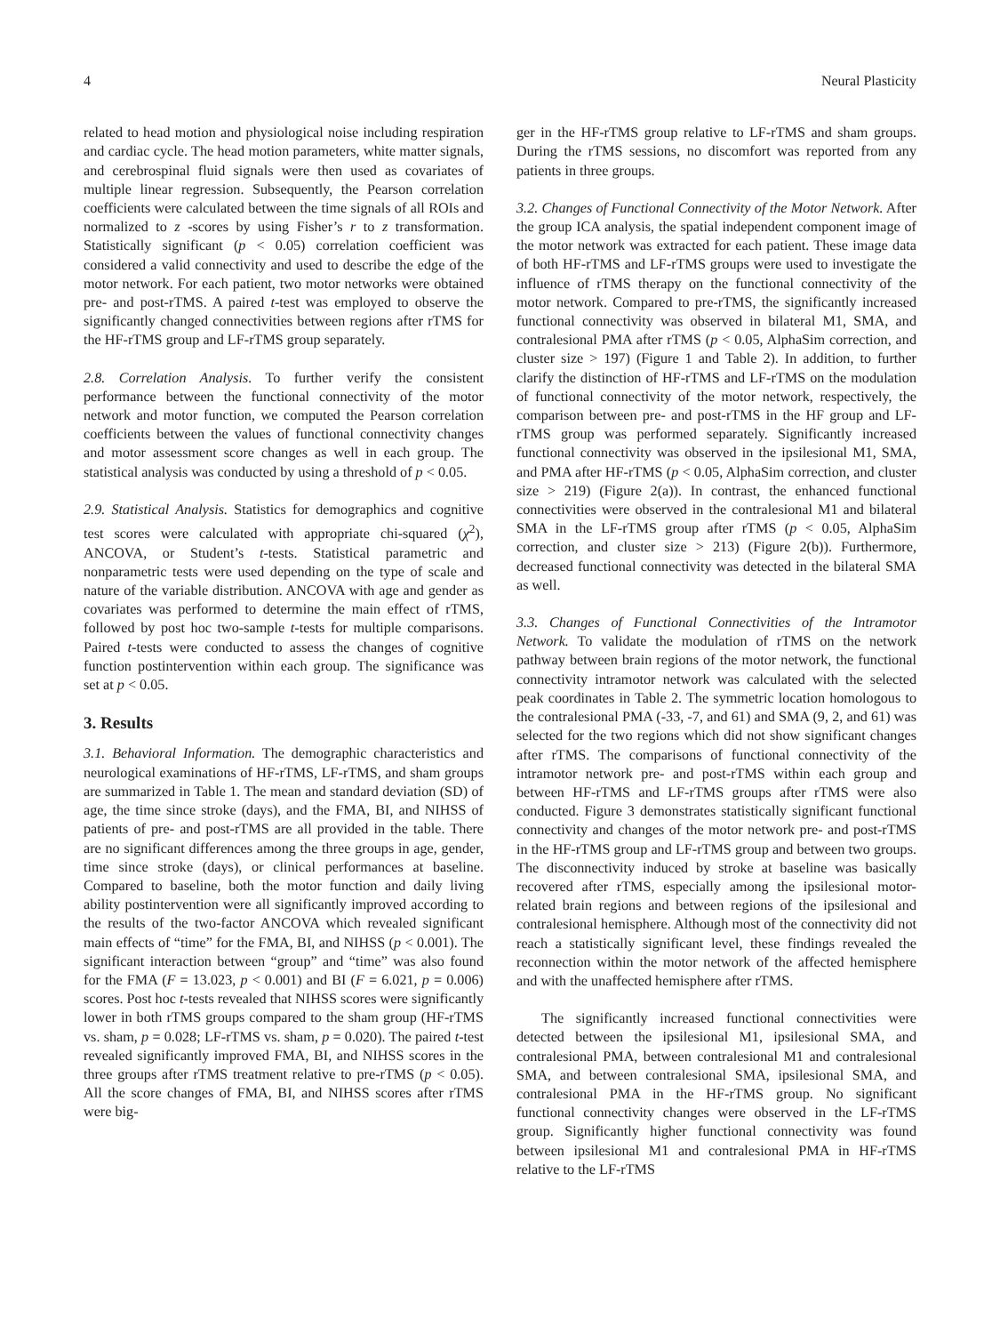4 Neural Plasticity
related to head motion and physiological noise including respiration and cardiac cycle. The head motion parameters, white matter signals, and cerebrospinal fluid signals were then used as covariates of multiple linear regression. Subsequently, the Pearson correlation coefficients were calculated between the time signals of all ROIs and normalized to z -scores by using Fisher’s r to z transformation. Statistically significant (p < 0.05) correlation coefficient was considered a valid connectivity and used to describe the edge of the motor network. For each patient, two motor networks were obtained pre- and post-rTMS. A paired t-test was employed to observe the significantly changed connectivities between regions after rTMS for the HF-rTMS group and LF-rTMS group separately.
2.8. Correlation Analysis. To further verify the consistent performance between the functional connectivity of the motor network and motor function, we computed the Pearson correlation coefficients between the values of functional connectivity changes and motor assessment score changes as well in each group. The statistical analysis was conducted by using a threshold of p < 0.05.
2.9. Statistical Analysis. Statistics for demographics and cognitive test scores were calculated with appropriate chi-squared (χ<sup>2</sup>), ANCOVA, or Student’s t-tests. Statistical parametric and nonparametric tests were used depending on the type of scale and nature of the variable distribution. ANCOVA with age and gender as covariates was performed to determine the main effect of rTMS, followed by post hoc two-sample t-tests for multiple comparisons. Paired t-tests were conducted to assess the changes of cognitive function postintervention within each group. The significance was set at p < 0.05.
3. Results
3.1. Behavioral Information. The demographic characteristics and neurological examinations of HF-rTMS, LF-rTMS, and sham groups are summarized in Table 1. The mean and standard deviation (SD) of age, the time since stroke (days), and the FMA, BI, and NIHSS of patients of pre- and post-rTMS are all provided in the table. There are no significant differences among the three groups in age, gender, time since stroke (days), or clinical performances at baseline. Compared to baseline, both the motor function and daily living ability postintervention were all significantly improved according to the results of the two-factor ANCOVA which revealed significant main effects of “time” for the FMA, BI, and NIHSS (p < 0.001). The significant interaction between “group” and “time” was also found for the FMA (F = 13.023, p < 0.001) and BI (F = 6.021, p = 0.006) scores. Post hoc t-tests revealed that NIHSS scores were significantly lower in both rTMS groups compared to the sham group (HF-rTMS vs. sham, p = 0.028; LF-rTMS vs. sham, p = 0.020). The paired t-test revealed significantly improved FMA, BI, and NIHSS scores in the three groups after rTMS treatment relative to pre-rTMS (p < 0.05). All the score changes of FMA, BI, and NIHSS scores after rTMS were big-
ger in the HF-rTMS group relative to LF-rTMS and sham groups. During the rTMS sessions, no discomfort was reported from any patients in three groups.
3.2. Changes of Functional Connectivity of the Motor Network. After the group ICA analysis, the spatial independent component image of the motor network was extracted for each patient. These image data of both HF-rTMS and LF-rTMS groups were used to investigate the influence of rTMS therapy on the functional connectivity of the motor network. Compared to pre-rTMS, the significantly increased functional connectivity was observed in bilateral M1, SMA, and contralesional PMA after rTMS (p < 0.05, AlphaSim correction, and cluster size > 197) (Figure 1 and Table 2). In addition, to further clarify the distinction of HF-rTMS and LF-rTMS on the modulation of functional connectivity of the motor network, respectively, the comparison between pre- and post-rTMS in the HF group and LF-rTMS group was performed separately. Significantly increased functional connectivity was observed in the ipsilesional M1, SMA, and PMA after HF-rTMS (p < 0.05, AlphaSim correction, and cluster size > 219) (Figure 2(a)). In contrast, the enhanced functional connectivities were observed in the contralesional M1 and bilateral SMA in the LF-rTMS group after rTMS (p < 0.05, AlphaSim correction, and cluster size > 213) (Figure 2(b)). Furthermore, decreased functional connectivity was detected in the bilateral SMA as well.
3.3. Changes of Functional Connectivities of the Intramotor Network. To validate the modulation of rTMS on the network pathway between brain regions of the motor network, the functional connectivity intramotor network was calculated with the selected peak coordinates in Table 2. The symmetric location homologous to the contralesional PMA (-33, -7, and 61) and SMA (9, 2, and 61) was selected for the two regions which did not show significant changes after rTMS. The comparisons of functional connectivity of the intramotor network pre- and post-rTMS within each group and between HF-rTMS and LF-rTMS groups after rTMS were also conducted. Figure 3 demonstrates statistically significant functional connectivity and changes of the motor network pre- and post-rTMS in the HF-rTMS group and LF-rTMS group and between two groups. The disconnectivity induced by stroke at baseline was basically recovered after rTMS, especially among the ipsilesional motor-related brain regions and between regions of the ipsilesional and contralesional hemisphere. Although most of the connectivity did not reach a statistically significant level, these findings revealed the reconnection within the motor network of the affected hemisphere and with the unaffected hemisphere after rTMS.
The significantly increased functional connectivities were detected between the ipsilesional M1, ipsilesional SMA, and contralesional PMA, between contralesional M1 and contralesional SMA, and between contralesional SMA, ipsilesional SMA, and contralesional PMA in the HF-rTMS group. No significant functional connectivity changes were observed in the LF-rTMS group. Significantly higher functional connectivity was found between ipsilesional M1 and contralesional PMA in HF-rTMS relative to the LF-rTMS